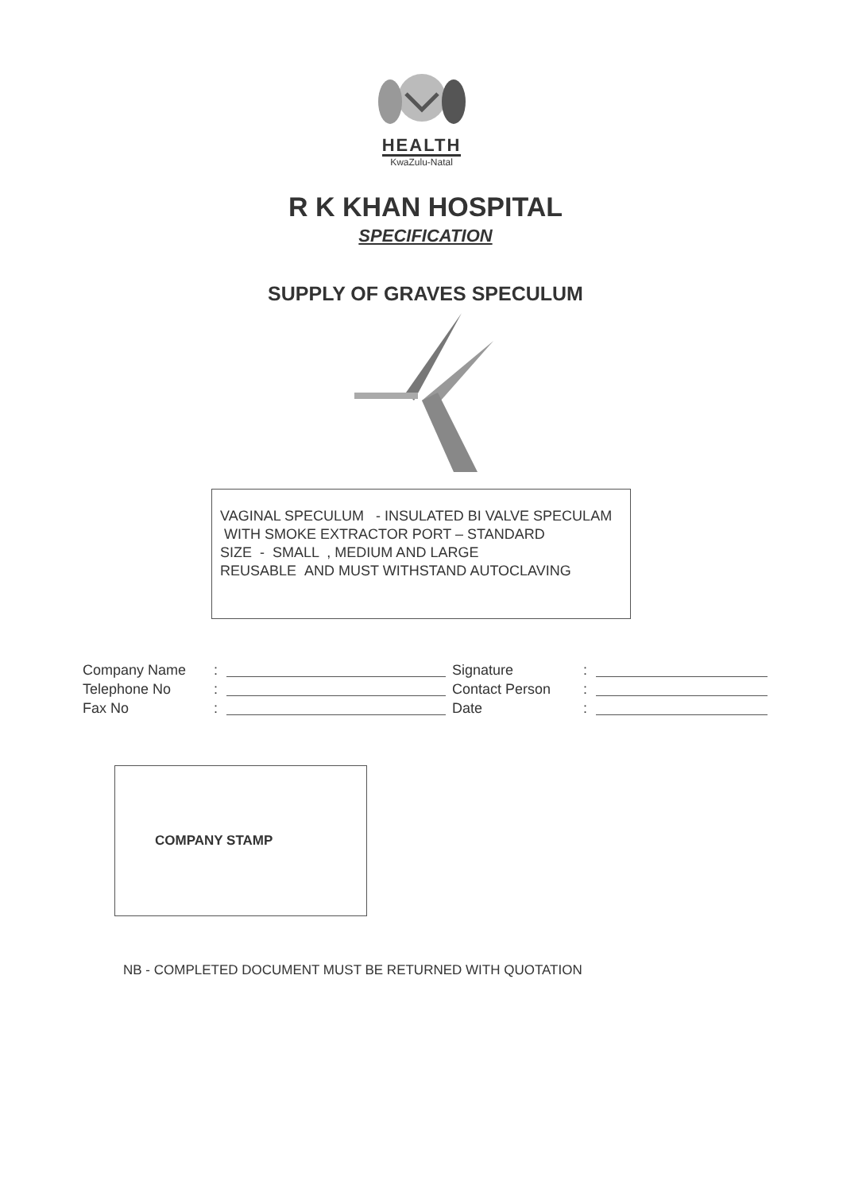HEALTH
KwaZulu-Natal
R K KHAN HOSPITAL
SPECIFICATION
SUPPLY OF GRAVES SPECULUM
VAGINAL SPECULUM - INSULATED BI VALVE SPECULAM WITH SMOKE EXTRACTOR PORT – STANDARD
SIZE - SMALL , MEDIUM AND LARGE
REUSABLE AND MUST WITHSTAND AUTOCLAVING
Company Name: Telephone No: Fax No:
Signature: Contact Person: Date:
COMPANY STAMP
NB - COMPLETED DOCUMENT MUST BE RETURNED WITH QUOTATION